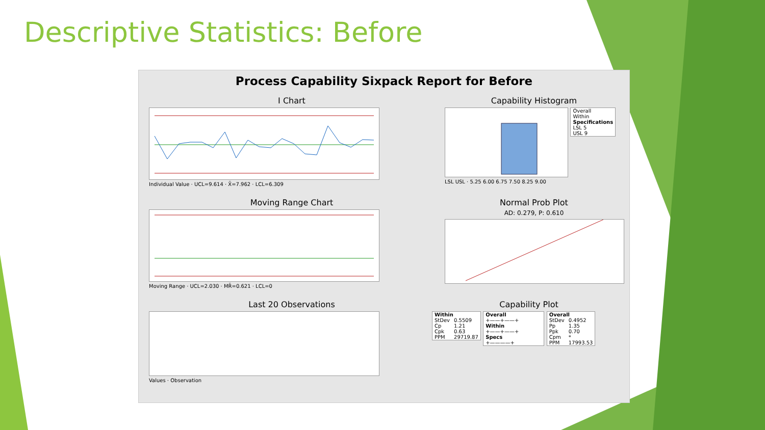Descriptive Statistics: Before
Process Capability Sixpack Report for Before
I Chart
Individual Value · UCL=9.614 · X̄=7.962 · LCL=6.309
Capability Histogram
| Overall |
| Within |
| Specifications |
| LSL 5 |
| USL 9 |
LSL USL · 5.25 6.00 6.75 7.50 8.25 9.00
Moving Range Chart
Moving Range · UCL=2.030 · MR̄=0.621 · LCL=0
Normal Prob Plot
AD: 0.279, P: 0.610
Last 20 Observations
Values · Observation
Capability Plot
| Within | |
| --- | --- |
| StDev | 0.5509 |
| Cp | 1.21 |
| Cpk | 0.63 |
| PPM | 29719.87 |
| Overall |
| --- |
| +——+——+ |
| Within |
| +——+——+ |
| Specs |
| +————+ |
| Overall | |
| --- | --- |
| StDev | 0.4952 |
| Pp | 1.35 |
| Ppk | 0.70 |
| Cpm | * |
| PPM | 17993.53 |